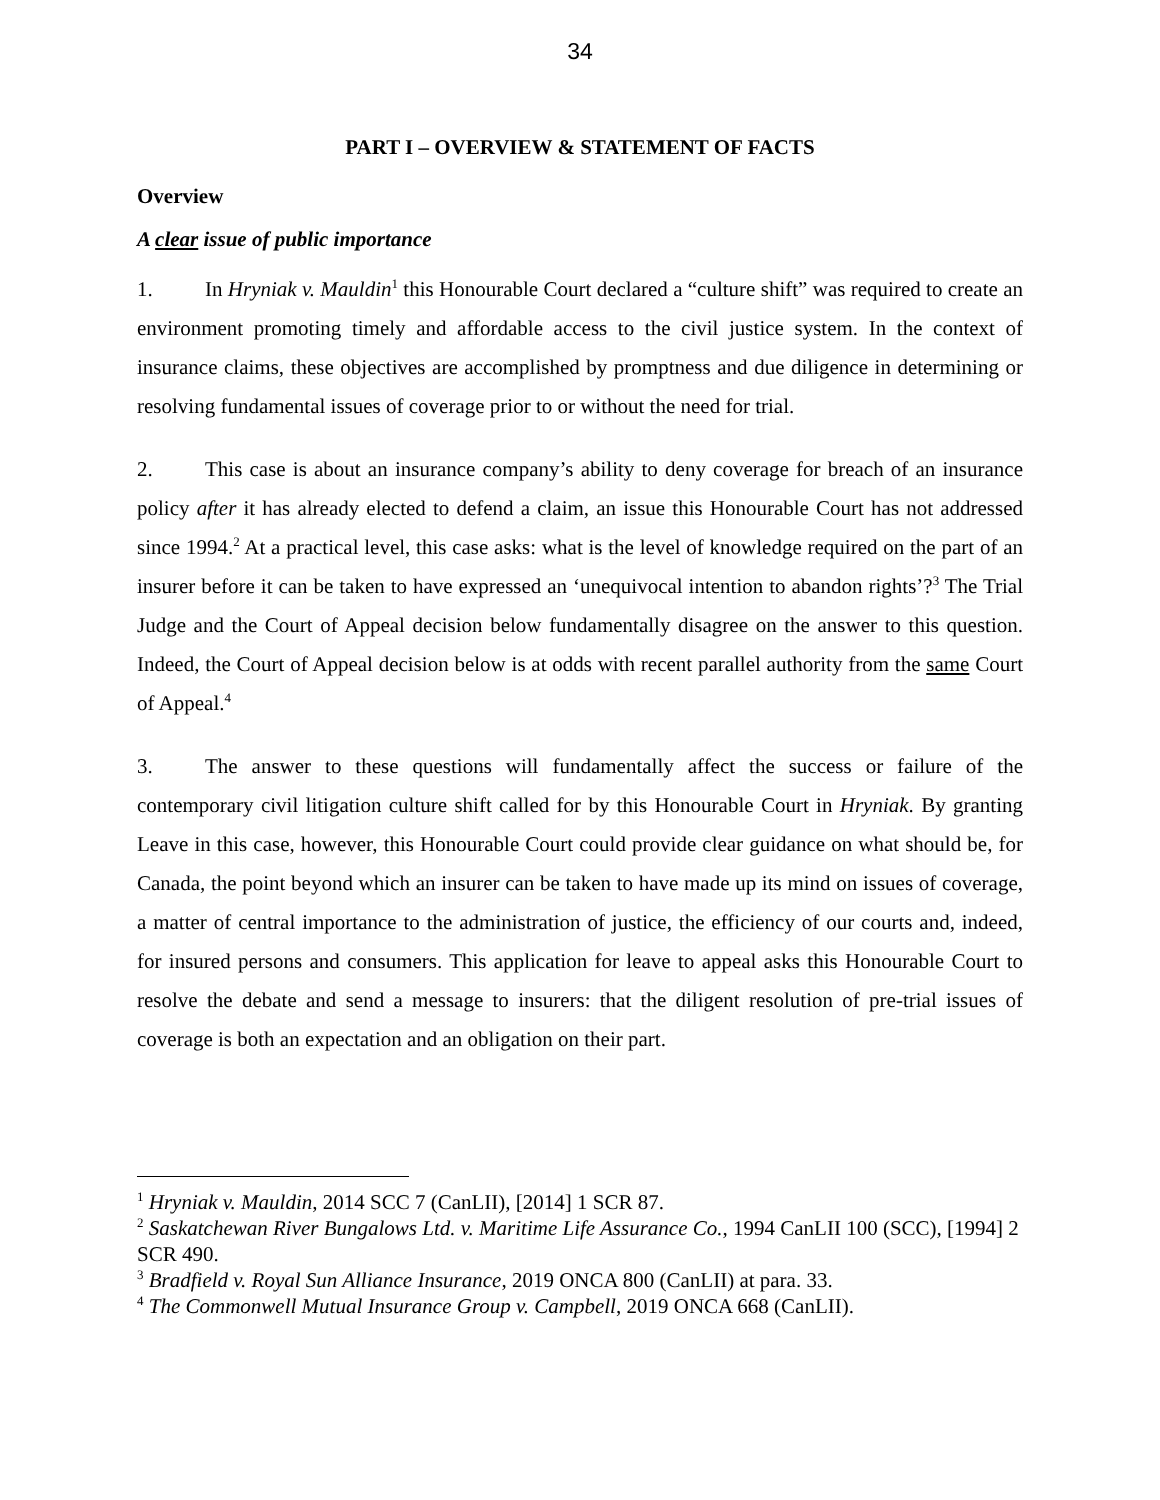34
PART I – OVERVIEW & STATEMENT OF FACTS
Overview
A clear issue of public importance
1. In Hryniak v. Mauldin<sup>1</sup> this Honourable Court declared a “culture shift” was required to create an environment promoting timely and affordable access to the civil justice system. In the context of insurance claims, these objectives are accomplished by promptness and due diligence in determining or resolving fundamental issues of coverage prior to or without the need for trial.
2. This case is about an insurance company’s ability to deny coverage for breach of an insurance policy after it has already elected to defend a claim, an issue this Honourable Court has not addressed since 1994.<sup>2</sup> At a practical level, this case asks: what is the level of knowledge required on the part of an insurer before it can be taken to have expressed an ‘unequivocal intention to abandon rights’?<sup>3</sup> The Trial Judge and the Court of Appeal decision below fundamentally disagree on the answer to this question. Indeed, the Court of Appeal decision below is at odds with recent parallel authority from the same Court of Appeal.<sup>4</sup>
3. The answer to these questions will fundamentally affect the success or failure of the contemporary civil litigation culture shift called for by this Honourable Court in Hryniak. By granting Leave in this case, however, this Honourable Court could provide clear guidance on what should be, for Canada, the point beyond which an insurer can be taken to have made up its mind on issues of coverage, a matter of central importance to the administration of justice, the efficiency of our courts and, indeed, for insured persons and consumers. This application for leave to appeal asks this Honourable Court to resolve the debate and send a message to insurers: that the diligent resolution of pre-trial issues of coverage is both an expectation and an obligation on their part.
<sup>1</sup> Hryniak v. Mauldin, 2014 SCC 7 (CanLII), [2014] 1 SCR 87.
<sup>2</sup> Saskatchewan River Bungalows Ltd. v. Maritime Life Assurance Co., 1994 CanLII 100 (SCC), [1994] 2 SCR 490.
<sup>3</sup> Bradfield v. Royal Sun Alliance Insurance, 2019 ONCA 800 (CanLII) at para. 33.
<sup>4</sup> The Commonwell Mutual Insurance Group v. Campbell, 2019 ONCA 668 (CanLII).